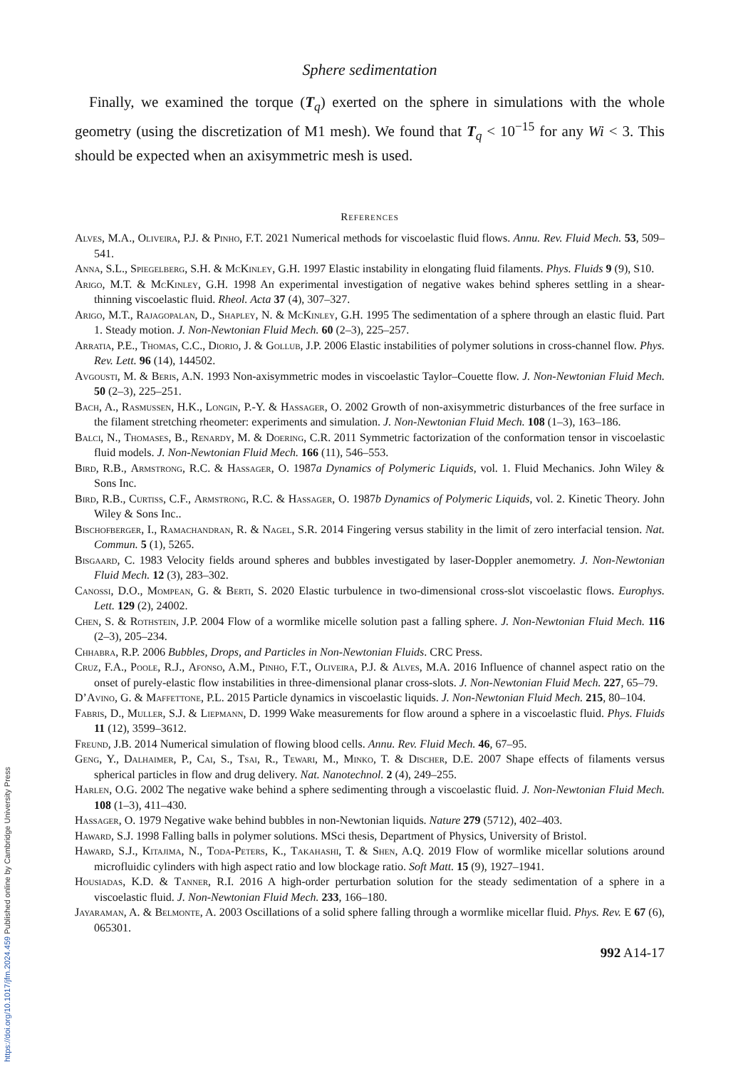Sphere sedimentation
Finally, we examined the torque (T<sub>q</sub>) exerted on the sphere in simulations with the whole geometry (using the discretization of M1 mesh). We found that T<sub>q</sub> < 10<sup>−15</sup> for any Wi < 3. This should be expected when an axisymmetric mesh is used.
References
Alves, M.A., Oliveira, P.J. & Pinho, F.T. 2021 Numerical methods for viscoelastic fluid flows. Annu. Rev. Fluid Mech. 53, 509–541.
Anna, S.L., Spiegelberg, S.H. & McKinley, G.H. 1997 Elastic instability in elongating fluid filaments. Phys. Fluids 9 (9), S10.
Arigo, M.T. & McKinley, G.H. 1998 An experimental investigation of negative wakes behind spheres settling in a shear-thinning viscoelastic fluid. Rheol. Acta 37 (4), 307–327.
Arigo, M.T., Rajagopalan, D., Shapley, N. & McKinley, G.H. 1995 The sedimentation of a sphere through an elastic fluid. Part 1. Steady motion. J. Non-Newtonian Fluid Mech. 60 (2–3), 225–257.
Arratia, P.E., Thomas, C.C., Diorio, J. & Gollub, J.P. 2006 Elastic instabilities of polymer solutions in cross-channel flow. Phys. Rev. Lett. 96 (14), 144502.
Avgousti, M. & Beris, A.N. 1993 Non-axisymmetric modes in viscoelastic Taylor–Couette flow. J. Non-Newtonian Fluid Mech. 50 (2–3), 225–251.
Bach, A., Rasmussen, H.K., Longin, P.-Y. & Hassager, O. 2002 Growth of non-axisymmetric disturbances of the free surface in the filament stretching rheometer: experiments and simulation. J. Non-Newtonian Fluid Mech. 108 (1–3), 163–186.
Balci, N., Thomases, B., Renardy, M. & Doering, C.R. 2011 Symmetric factorization of the conformation tensor in viscoelastic fluid models. J. Non-Newtonian Fluid Mech. 166 (11), 546–553.
Bird, R.B., Armstrong, R.C. & Hassager, O. 1987a Dynamics of Polymeric Liquids, vol. 1. Fluid Mechanics. John Wiley & Sons Inc.
Bird, R.B., Curtiss, C.F., Armstrong, R.C. & Hassager, O. 1987b Dynamics of Polymeric Liquids, vol. 2. Kinetic Theory. John Wiley & Sons Inc..
Bischofberger, I., Ramachandran, R. & Nagel, S.R. 2014 Fingering versus stability in the limit of zero interfacial tension. Nat. Commun. 5 (1), 5265.
Bisgaard, C. 1983 Velocity fields around spheres and bubbles investigated by laser-Doppler anemometry. J. Non-Newtonian Fluid Mech. 12 (3), 283–302.
Canossi, D.O., Mompean, G. & Berti, S. 2020 Elastic turbulence in two-dimensional cross-slot viscoelastic flows. Europhys. Lett. 129 (2), 24002.
Chen, S. & Rothstein, J.P. 2004 Flow of a wormlike micelle solution past a falling sphere. J. Non-Newtonian Fluid Mech. 116 (2–3), 205–234.
Chhabra, R.P. 2006 Bubbles, Drops, and Particles in Non-Newtonian Fluids. CRC Press.
Cruz, F.A., Poole, R.J., Afonso, A.M., Pinho, F.T., Oliveira, P.J. & Alves, M.A. 2016 Influence of channel aspect ratio on the onset of purely-elastic flow instabilities in three-dimensional planar cross-slots. J. Non-Newtonian Fluid Mech. 227, 65–79.
D’Avino, G. & Maffettone, P.L. 2015 Particle dynamics in viscoelastic liquids. J. Non-Newtonian Fluid Mech. 215, 80–104.
Fabris, D., Muller, S.J. & Liepmann, D. 1999 Wake measurements for flow around a sphere in a viscoelastic fluid. Phys. Fluids 11 (12), 3599–3612.
Freund, J.B. 2014 Numerical simulation of flowing blood cells. Annu. Rev. Fluid Mech. 46, 67–95.
Geng, Y., Dalhaimer, P., Cai, S., Tsai, R., Tewari, M., Minko, T. & Discher, D.E. 2007 Shape effects of filaments versus spherical particles in flow and drug delivery. Nat. Nanotechnol. 2 (4), 249–255.
Harlen, O.G. 2002 The negative wake behind a sphere sedimenting through a viscoelastic fluid. J. Non-Newtonian Fluid Mech. 108 (1–3), 411–430.
Hassager, O. 1979 Negative wake behind bubbles in non-Newtonian liquids. Nature 279 (5712), 402–403.
Haward, S.J. 1998 Falling balls in polymer solutions. MSci thesis, Department of Physics, University of Bristol.
Haward, S.J., Kitajima, N., Toda-Peters, K., Takahashi, T. & Shen, A.Q. 2019 Flow of wormlike micellar solutions around microfluidic cylinders with high aspect ratio and low blockage ratio. Soft Matt. 15 (9), 1927–1941.
Housiadas, K.D. & Tanner, R.I. 2016 A high-order perturbation solution for the steady sedimentation of a sphere in a viscoelastic fluid. J. Non-Newtonian Fluid Mech. 233, 166–180.
Jayaraman, A. & Belmonte, A. 2003 Oscillations of a solid sphere falling through a wormlike micellar fluid. Phys. Rev. E 67 (6), 065301.
992 A14-17
https://doi.org/10.1017/jfm.2024.459 Published online by Cambridge University Press